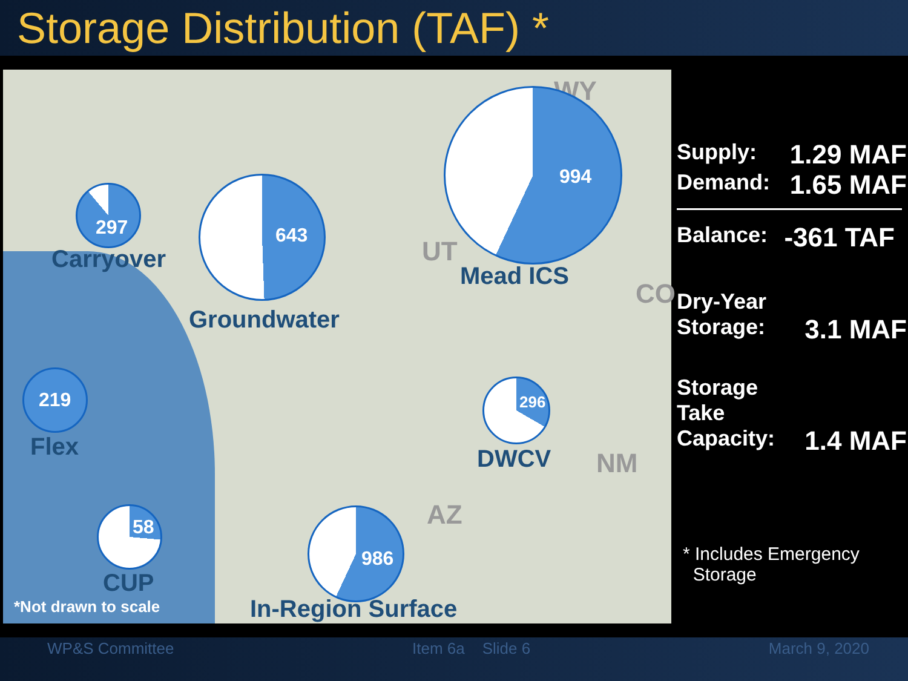Storage Distribution (TAF) *
WY
UT
CO
NM
AZ
297
Carryover
643
Groundwater
994
Mead ICS
219
Flex
296
DWCV
58
CUP
986
In-Region Surface
*Not drawn to scale
Supply: 1.29 MAF
Demand: 1.65 MAF
Balance: -361 TAF
Dry-Year
Storage: 3.1 MAF
Storage
Take
Capacity: 1.4 MAF
* Includes Emergency
Storage
WP&S Committee Item 6a Slide 6 March 9, 2020